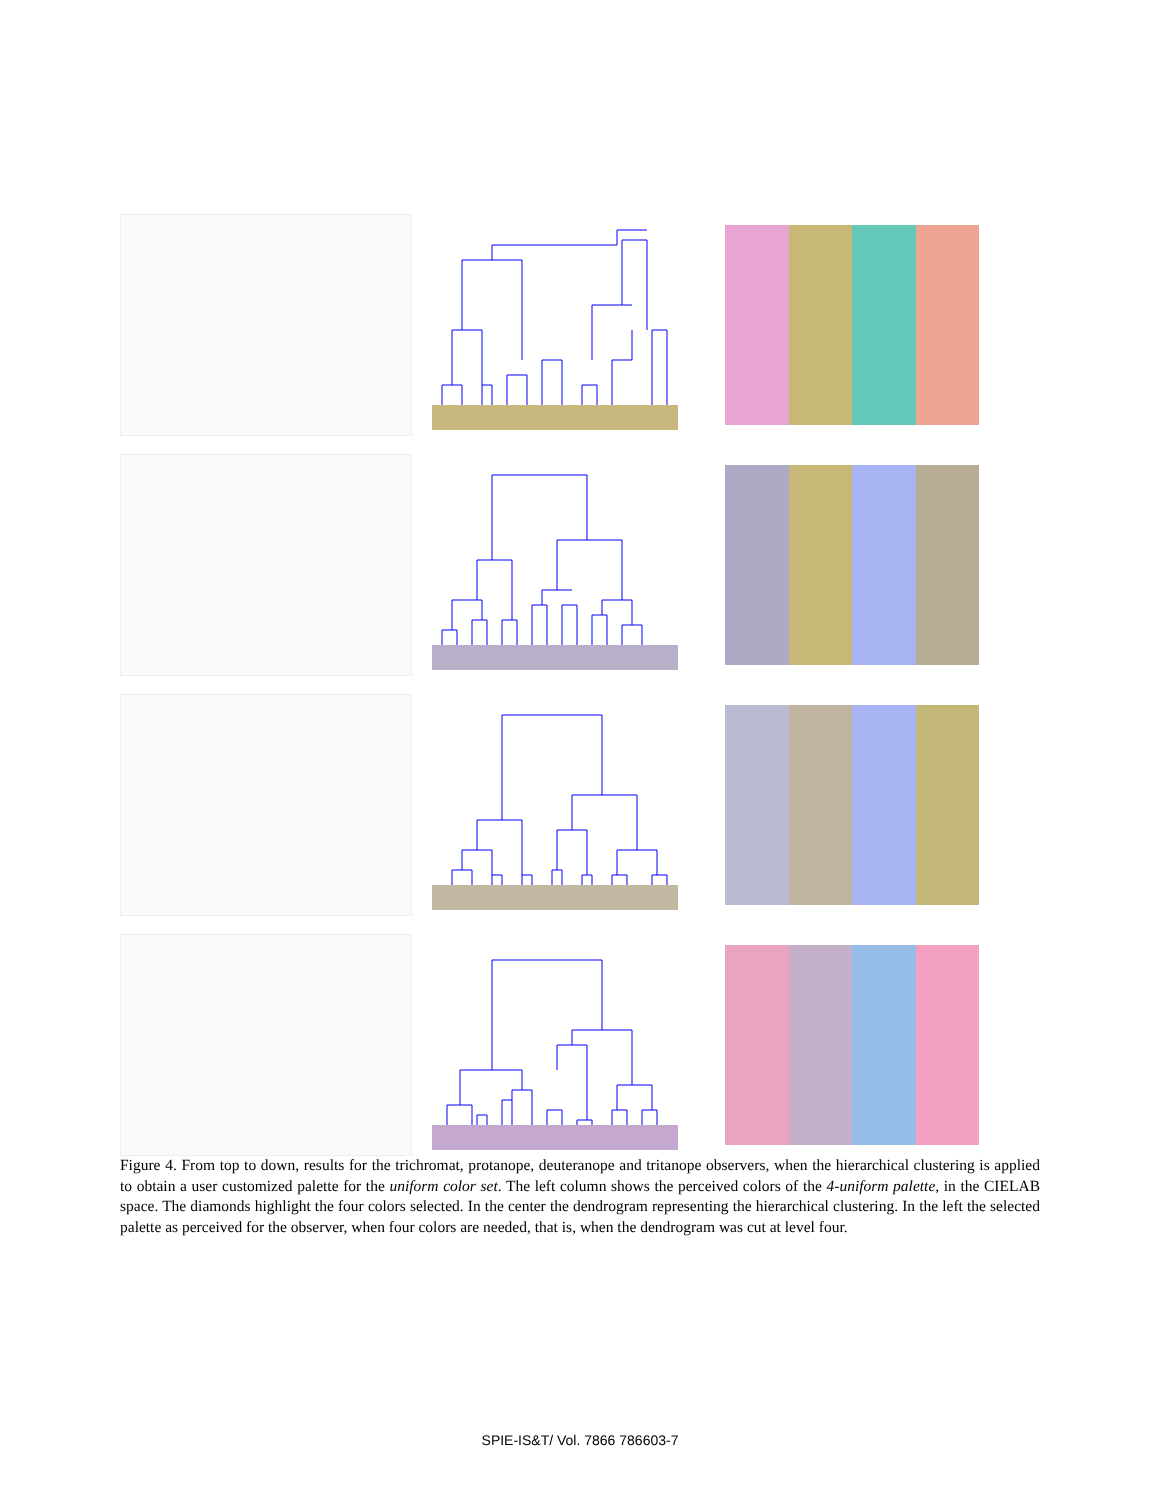Figure 4. From top to down, results for the trichromat, protanope, deuteranope and tritanope observers, when the hierarchical clustering is applied to obtain a user customized palette for the uniform color set. The left column shows the perceived colors of the 4-uniform palette, in the CIELAB space. The diamonds highlight the four colors selected. In the center the dendrogram representing the hierarchical clustering. In the left the selected palette as perceived for the observer, when four colors are needed, that is, when the dendrogram was cut at level four.
SPIE-IS&T/ Vol. 7866 786603-7